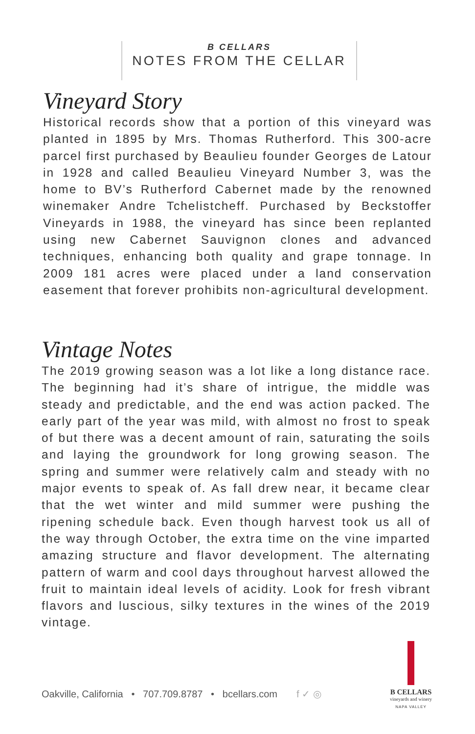B CELLARS
NOTES FROM THE CELLAR
Vineyard Story
Historical records show that a portion of this vineyard was planted in 1895 by Mrs. Thomas Rutherford. This 300-acre parcel first purchased by Beaulieu founder Georges de Latour in 1928 and called Beaulieu Vineyard Number 3, was the home to BV’s Rutherford Cabernet made by the renowned winemaker Andre Tchelistcheff. Purchased by Beckstoffer Vineyards in 1988, the vineyard has since been replanted using new Cabernet Sauvignon clones and advanced techniques, enhancing both quality and grape tonnage. In 2009 181 acres were placed under a land conservation easement that forever prohibits non-agricultural development.
Vintage Notes
The 2019 growing season was a lot like a long distance race. The beginning had it’s share of intrigue, the middle was steady and predictable, and the end was action packed. The early part of the year was mild, with almost no frost to speak of but there was a decent amount of rain, saturating the soils and laying the groundwork for long growing season. The spring and summer were relatively calm and steady with no major events to speak of. As fall drew near, it became clear that the wet winter and mild summer were pushing the ripening schedule back. Even though harvest took us all of the way through October, the extra time on the vine imparted amazing structure and flavor development. The alternating pattern of warm and cool days throughout harvest allowed the fruit to maintain ideal levels of acidity. Look for fresh vibrant flavors and luscious, silky textures in the wines of the 2019 vintage.
Oakville, California • 707.709.8787 • bcellars.com f ✓ ◎
B CELLARS
vineyards and winery
NAPA VALLEY